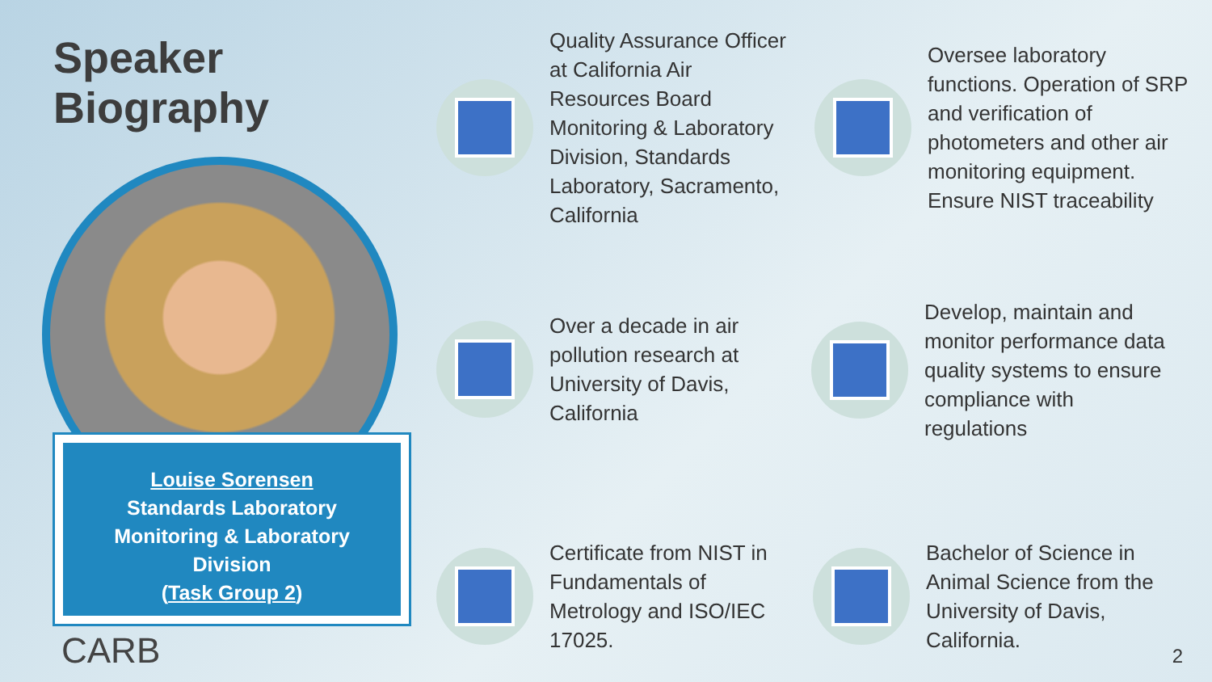Speaker Biography
Louise Sorensen
Standards Laboratory
Monitoring & Laboratory
Division
(Task Group 2)
CARB
Quality Assurance Officer
at California Air
Resources Board
Monitoring & Laboratory
Division, Standards
Laboratory, Sacramento,
California
Oversee laboratory
functions. Operation of SRP
and verification of
photometers and other air
monitoring equipment.
Ensure NIST traceability
Over a decade in air
pollution research at
University of Davis,
California
Develop, maintain and
monitor performance data
quality systems to ensure
compliance with
regulations
Certificate from NIST in
Fundamentals of
Metrology and ISO/IEC
17025.
Bachelor of Science in
Animal Science from the
University of Davis,
California.
2